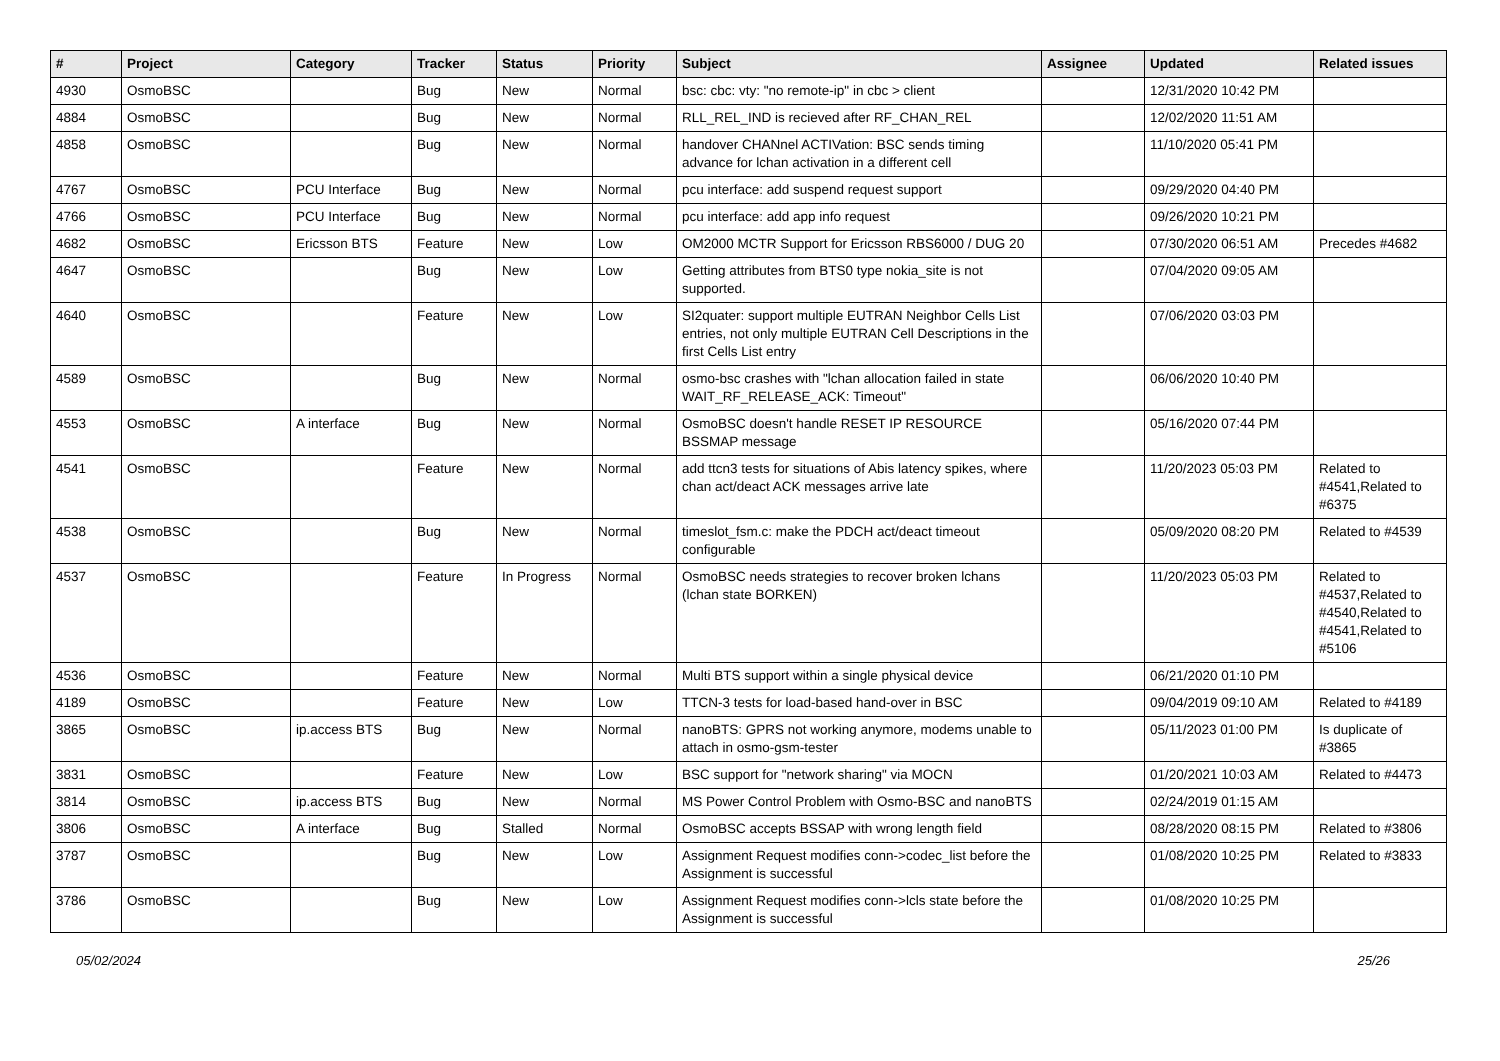| # | Project | Category | Tracker | Status | Priority | Subject | Assignee | Updated | Related issues |
| --- | --- | --- | --- | --- | --- | --- | --- | --- | --- |
| 4930 | OsmoBSC | | Bug | New | Normal | bsc: cbc: vty: "no remote-ip" in cbc > client | | 12/31/2020 10:42 PM | |
| 4884 | OsmoBSC | | Bug | New | Normal | RLL_REL_IND is recieved after RF_CHAN_REL | | 12/02/2020 11:51 AM | |
| 4858 | OsmoBSC | | Bug | New | Normal | handover CHANnel ACTIVation: BSC sends timing advance for lchan activation in a different cell | | 11/10/2020 05:41 PM | |
| 4767 | OsmoBSC | PCU Interface | Bug | New | Normal | pcu interface: add suspend request support | | 09/29/2020 04:40 PM | |
| 4766 | OsmoBSC | PCU Interface | Bug | New | Normal | pcu interface: add app info request | | 09/26/2020 10:21 PM | |
| 4682 | OsmoBSC | Ericsson BTS | Feature | New | Low | OM2000 MCTR Support for Ericsson RBS6000 / DUG 20 | | 07/30/2020 06:51 AM | Precedes #4682 |
| 4647 | OsmoBSC | | Bug | New | Low | Getting attributes from BTS0 type nokia_site is not supported. | | 07/04/2020 09:05 AM | |
| 4640 | OsmoBSC | | Feature | New | Low | SI2quater: support multiple EUTRAN Neighbor Cells List entries, not only multiple EUTRAN Cell Descriptions in the first Cells List entry | | 07/06/2020 03:03 PM | |
| 4589 | OsmoBSC | | Bug | New | Normal | osmo-bsc crashes with "lchan allocation failed in state WAIT_RF_RELEASE_ACK: Timeout" | | 06/06/2020 10:40 PM | |
| 4553 | OsmoBSC | A interface | Bug | New | Normal | OsmoBSC doesn't handle RESET IP RESOURCE BSSMAP message | | 05/16/2020 07:44 PM | |
| 4541 | OsmoBSC | | Feature | New | Normal | add ttcn3 tests for situations of Abis latency spikes, where chan act/deact ACK messages arrive late | | 11/20/2023 05:03 PM | Related to #4541,Related to #6375 |
| 4538 | OsmoBSC | | Bug | New | Normal | timeslot_fsm.c: make the PDCH act/deact timeout configurable | | 05/09/2020 08:20 PM | Related to #4539 |
| 4537 | OsmoBSC | | Feature | In Progress | Normal | OsmoBSC needs strategies to recover broken lchans (lchan state BORKEN) | | 11/20/2023 05:03 PM | Related to #4537,Related to #4540,Related to #4541,Related to #5106 |
| 4536 | OsmoBSC | | Feature | New | Normal | Multi BTS support within a single physical device | | 06/21/2020 01:10 PM | |
| 4189 | OsmoBSC | | Feature | New | Low | TTCN-3 tests for load-based hand-over in BSC | | 09/04/2019 09:10 AM | Related to #4189 |
| 3865 | OsmoBSC | ip.access BTS | Bug | New | Normal | nanoBTS: GPRS not working anymore, modems unable to attach in osmo-gsm-tester | | 05/11/2023 01:00 PM | Is duplicate of #3865 |
| 3831 | OsmoBSC | | Feature | New | Low | BSC support for "network sharing" via MOCN | | 01/20/2021 10:03 AM | Related to #4473 |
| 3814 | OsmoBSC | ip.access BTS | Bug | New | Normal | MS Power Control Problem with Osmo-BSC and nanoBTS | | 02/24/2019 01:15 AM | |
| 3806 | OsmoBSC | A interface | Bug | Stalled | Normal | OsmoBSC accepts BSSAP with wrong length field | | 08/28/2020 08:15 PM | Related to #3806 |
| 3787 | OsmoBSC | | Bug | New | Low | Assignment Request modifies conn->codec_list before the Assignment is successful | | 01/08/2020 10:25 PM | Related to #3833 |
| 3786 | OsmoBSC | | Bug | New | Low | Assignment Request modifies conn->lcls state before the Assignment is successful | | 01/08/2020 10:25 PM | |
05/02/2024 25/26